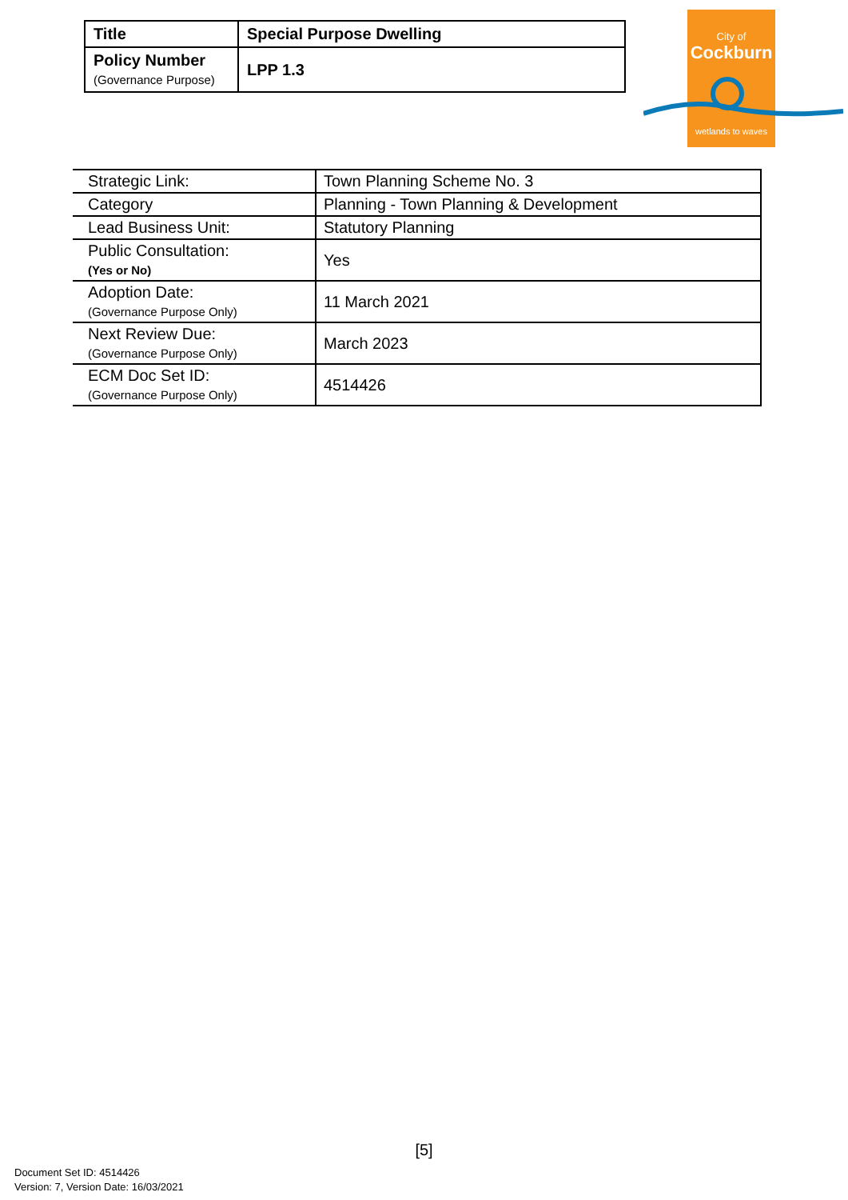| Title | Special Purpose Dwelling |
| Policy Number (Governance Purpose) | LPP 1.3 |
City of
Cockburn
wetlands to waves
| Strategic Link: | Town Planning Scheme No. 3 |
| Category | Planning - Town Planning & Development |
| Lead Business Unit: | Statutory Planning |
| Public Consultation: (Yes or No) | Yes |
| Adoption Date: (Governance Purpose Only) | 11 March 2021 |
| Next Review Due: (Governance Purpose Only) | March 2023 |
| ECM Doc Set ID: (Governance Purpose Only) | 4514426 |
[5]
Document Set ID: 4514426
Version: 7, Version Date: 16/03/2021